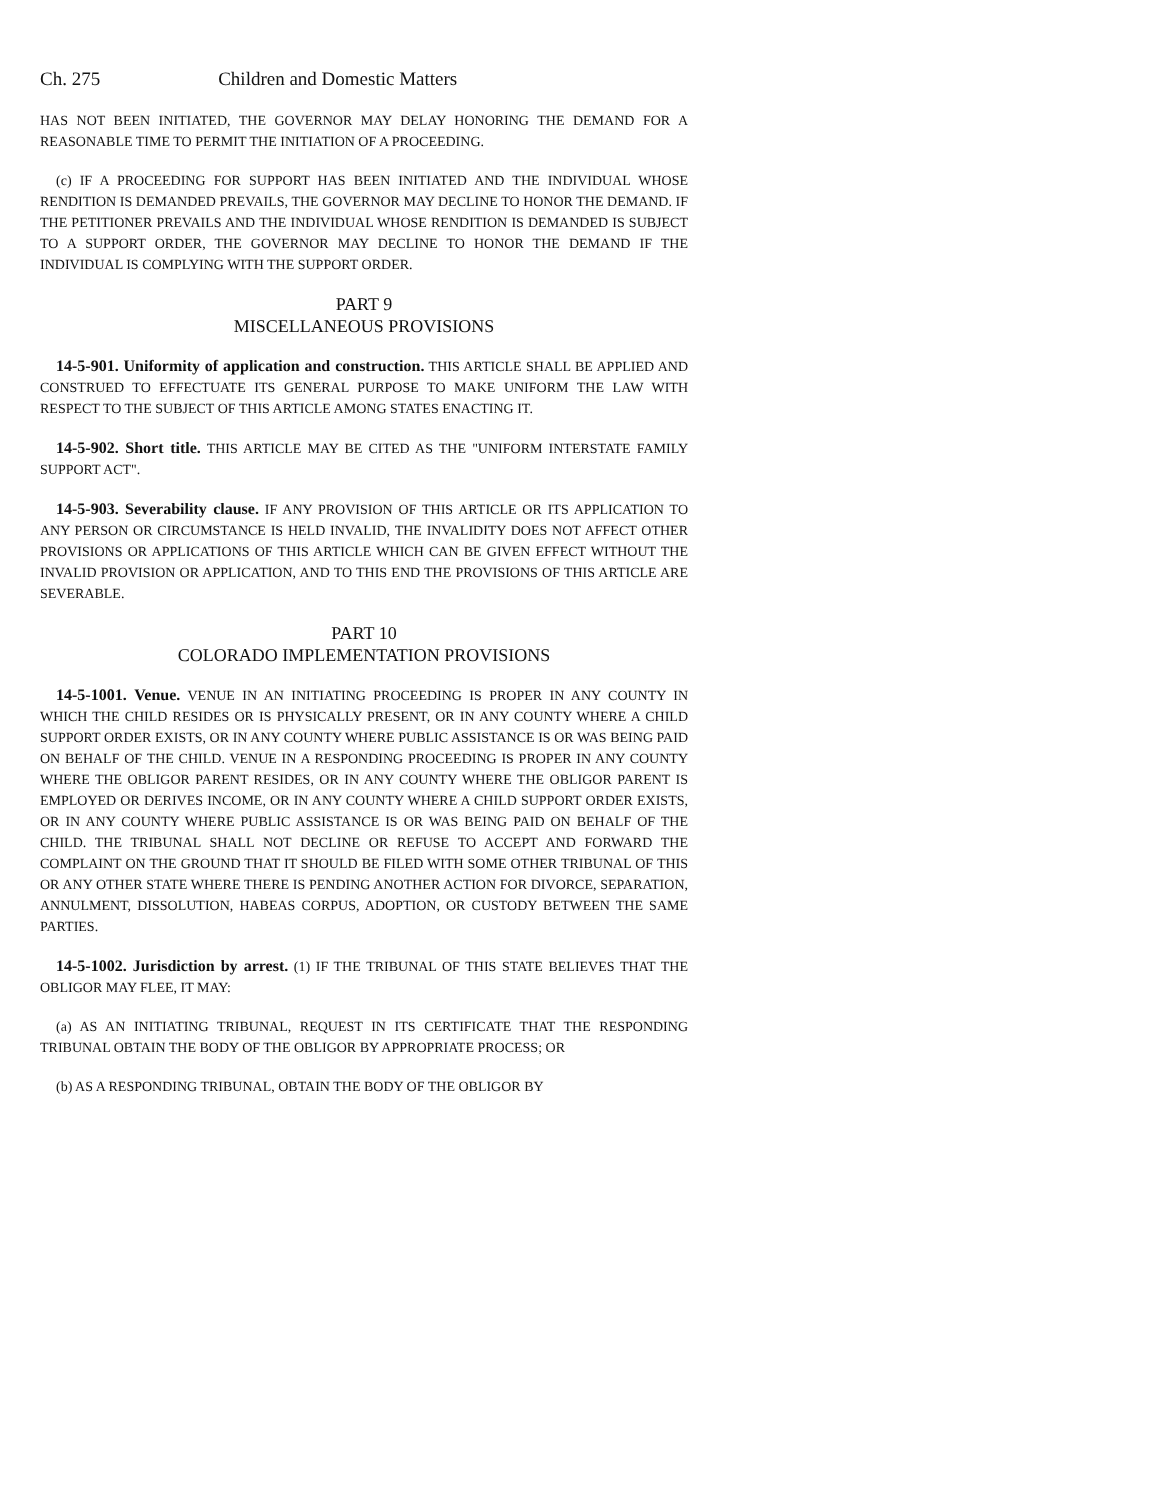Ch. 275 Children and Domestic Matters
HAS NOT BEEN INITIATED, THE GOVERNOR MAY DELAY HONORING THE DEMAND FOR A REASONABLE TIME TO PERMIT THE INITIATION OF A PROCEEDING.
(c) IF A PROCEEDING FOR SUPPORT HAS BEEN INITIATED AND THE INDIVIDUAL WHOSE RENDITION IS DEMANDED PREVAILS, THE GOVERNOR MAY DECLINE TO HONOR THE DEMAND. IF THE PETITIONER PREVAILS AND THE INDIVIDUAL WHOSE RENDITION IS DEMANDED IS SUBJECT TO A SUPPORT ORDER, THE GOVERNOR MAY DECLINE TO HONOR THE DEMAND IF THE INDIVIDUAL IS COMPLYING WITH THE SUPPORT ORDER.
PART 9
MISCELLANEOUS PROVISIONS
14-5-901. Uniformity of application and construction. THIS ARTICLE SHALL BE APPLIED AND CONSTRUED TO EFFECTUATE ITS GENERAL PURPOSE TO MAKE UNIFORM THE LAW WITH RESPECT TO THE SUBJECT OF THIS ARTICLE AMONG STATES ENACTING IT.
14-5-902. Short title. THIS ARTICLE MAY BE CITED AS THE "UNIFORM INTERSTATE FAMILY SUPPORT ACT".
14-5-903. Severability clause. IF ANY PROVISION OF THIS ARTICLE OR ITS APPLICATION TO ANY PERSON OR CIRCUMSTANCE IS HELD INVALID, THE INVALIDITY DOES NOT AFFECT OTHER PROVISIONS OR APPLICATIONS OF THIS ARTICLE WHICH CAN BE GIVEN EFFECT WITHOUT THE INVALID PROVISION OR APPLICATION, AND TO THIS END THE PROVISIONS OF THIS ARTICLE ARE SEVERABLE.
PART 10
COLORADO IMPLEMENTATION PROVISIONS
14-5-1001. Venue. VENUE IN AN INITIATING PROCEEDING IS PROPER IN ANY COUNTY IN WHICH THE CHILD RESIDES OR IS PHYSICALLY PRESENT, OR IN ANY COUNTY WHERE A CHILD SUPPORT ORDER EXISTS, OR IN ANY COUNTY WHERE PUBLIC ASSISTANCE IS OR WAS BEING PAID ON BEHALF OF THE CHILD. VENUE IN A RESPONDING PROCEEDING IS PROPER IN ANY COUNTY WHERE THE OBLIGOR PARENT RESIDES, OR IN ANY COUNTY WHERE THE OBLIGOR PARENT IS EMPLOYED OR DERIVES INCOME, OR IN ANY COUNTY WHERE A CHILD SUPPORT ORDER EXISTS, OR IN ANY COUNTY WHERE PUBLIC ASSISTANCE IS OR WAS BEING PAID ON BEHALF OF THE CHILD. THE TRIBUNAL SHALL NOT DECLINE OR REFUSE TO ACCEPT AND FORWARD THE COMPLAINT ON THE GROUND THAT IT SHOULD BE FILED WITH SOME OTHER TRIBUNAL OF THIS OR ANY OTHER STATE WHERE THERE IS PENDING ANOTHER ACTION FOR DIVORCE, SEPARATION, ANNULMENT, DISSOLUTION, HABEAS CORPUS, ADOPTION, OR CUSTODY BETWEEN THE SAME PARTIES.
14-5-1002. Jurisdiction by arrest. (1) IF THE TRIBUNAL OF THIS STATE BELIEVES THAT THE OBLIGOR MAY FLEE, IT MAY:
(a) AS AN INITIATING TRIBUNAL, REQUEST IN ITS CERTIFICATE THAT THE RESPONDING TRIBUNAL OBTAIN THE BODY OF THE OBLIGOR BY APPROPRIATE PROCESS; OR
(b) AS A RESPONDING TRIBUNAL, OBTAIN THE BODY OF THE OBLIGOR BY